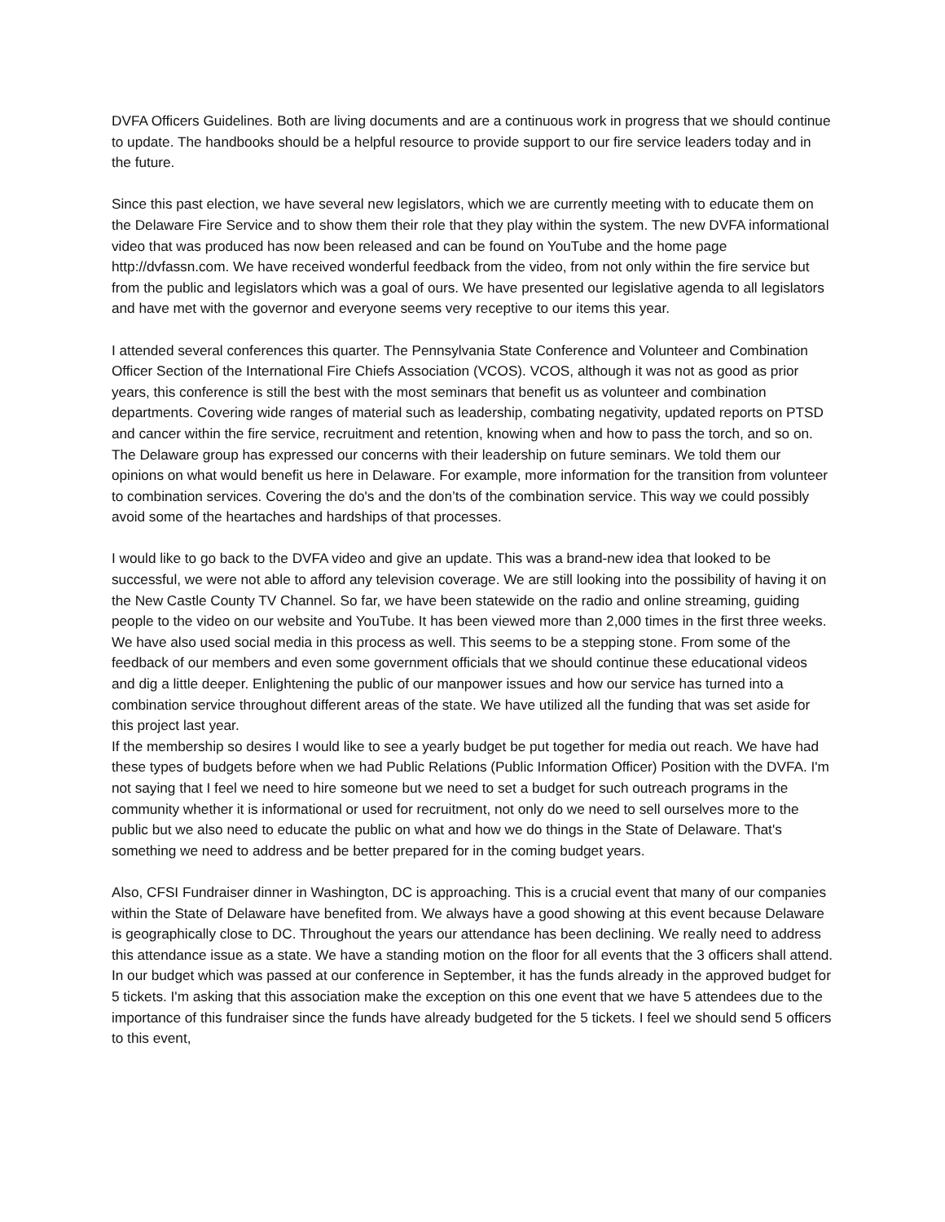DVFA Officers Guidelines. Both are living documents and are a continuous work in progress that we should continue to update. The handbooks should be a helpful resource to provide support to our fire service leaders today and in the future.
Since this past election, we have several new legislators, which we are currently meeting with to educate them on the Delaware Fire Service and to show them their role that they play within the system. The new DVFA informational video that was produced has now been released and can be found on YouTube and the home page http://dvfassn.com. We have received wonderful feedback from the video, from not only within the fire service but from the public and legislators which was a goal of ours. We have presented our legislative agenda to all legislators and have met with the governor and everyone seems very receptive to our items this year.
I attended several conferences this quarter. The Pennsylvania State Conference and Volunteer and Combination Officer Section of the International Fire Chiefs Association (VCOS). VCOS, although it was not as good as prior years, this conference is still the best with the most seminars that benefit us as volunteer and combination departments. Covering wide ranges of material such as leadership, combating negativity, updated reports on PTSD and cancer within the fire service, recruitment and retention, knowing when and how to pass the torch, and so on. The Delaware group has expressed our concerns with their leadership on future seminars. We told them our opinions on what would benefit us here in Delaware. For example, more information for the transition from volunteer to combination services. Covering the do's and the don’ts of the combination service. This way we could possibly avoid some of the heartaches and hardships of that processes.
I would like to go back to the DVFA video and give an update. This was a brand-new idea that looked to be successful, we were not able to afford any television coverage. We are still looking into the possibility of having it on the New Castle County TV Channel. So far, we have been statewide on the radio and online streaming, guiding people to the video on our website and YouTube. It has been viewed more than 2,000 times in the first three weeks. We have also used social media in this process as well. This seems to be a stepping stone. From some of the feedback of our members and even some government officials that we should continue these educational videos and dig a little deeper. Enlightening the public of our manpower issues and how our service has turned into a combination service throughout different areas of the state. We have utilized all the funding that was set aside for this project last year.
If the membership so desires I would like to see a yearly budget be put together for media out reach. We have had these types of budgets before when we had Public Relations (Public Information Officer) Position with the DVFA. I'm not saying that I feel we need to hire someone but we need to set a budget for such outreach programs in the community whether it is informational or used for recruitment, not only do we need to sell ourselves more to the public but we also need to educate the public on what and how we do things in the State of Delaware. That's something we need to address and be better prepared for in the coming budget years.
Also, CFSI Fundraiser dinner in Washington, DC is approaching. This is a crucial event that many of our companies within the State of Delaware have benefited from. We always have a good showing at this event because Delaware is geographically close to DC. Throughout the years our attendance has been declining. We really need to address this attendance issue as a state. We have a standing motion on the floor for all events that the 3 officers shall attend. In our budget which was passed at our conference in September, it has the funds already in the approved budget for 5 tickets. I'm asking that this association make the exception on this one event that we have 5 attendees due to the importance of this fundraiser since the funds have already budgeted for the 5 tickets. I feel we should send 5 officers to this event,